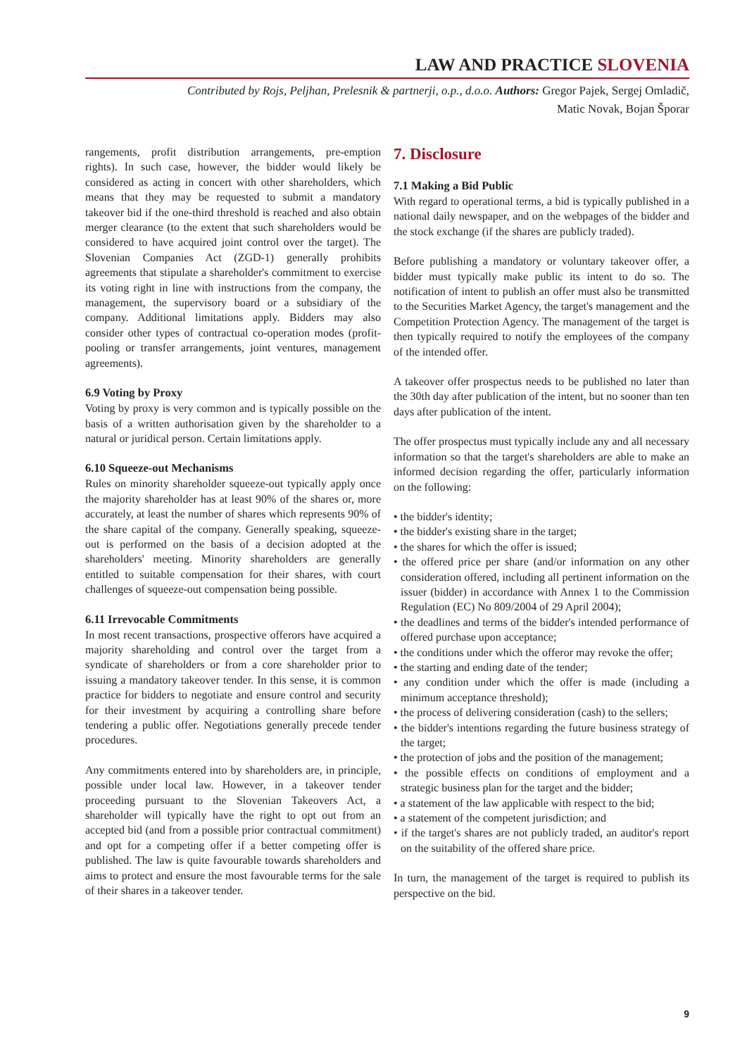LAW AND PRACTICE SLOVENIA
Contributed by Rojs, Peljhan, Prelesnik & partnerji, o.p., d.o.o. Authors: Gregor Pajek, Sergej Omladič,
Matic Novak, Bojan Šporar
rangements, profit distribution arrangements, pre-emption rights). In such case, however, the bidder would likely be considered as acting in concert with other shareholders, which means that they may be requested to submit a mandatory takeover bid if the one-third threshold is reached and also obtain merger clearance (to the extent that such shareholders would be considered to have acquired joint control over the target). The Slovenian Companies Act (ZGD-1) generally prohibits agreements that stipulate a shareholder's commitment to exercise its voting right in line with instructions from the company, the management, the supervisory board or a subsidiary of the company. Additional limitations apply. Bidders may also consider other types of contractual co-operation modes (profit-pooling or transfer arrangements, joint ventures, management agreements).
6.9 Voting by Proxy
Voting by proxy is very common and is typically possible on the basis of a written authorisation given by the shareholder to a natural or juridical person. Certain limitations apply.
6.10 Squeeze-out Mechanisms
Rules on minority shareholder squeeze-out typically apply once the majority shareholder has at least 90% of the shares or, more accurately, at least the number of shares which represents 90% of the share capital of the company. Generally speaking, squeeze-out is performed on the basis of a decision adopted at the shareholders' meeting. Minority shareholders are generally entitled to suitable compensation for their shares, with court challenges of squeeze-out compensation being possible.
6.11 Irrevocable Commitments
In most recent transactions, prospective offerors have acquired a majority shareholding and control over the target from a syndicate of shareholders or from a core shareholder prior to issuing a mandatory takeover tender. In this sense, it is common practice for bidders to negotiate and ensure control and security for their investment by acquiring a controlling share before tendering a public offer. Negotiations generally precede tender procedures.
Any commitments entered into by shareholders are, in principle, possible under local law. However, in a takeover tender proceeding pursuant to the Slovenian Takeovers Act, a shareholder will typically have the right to opt out from an accepted bid (and from a possible prior contractual commitment) and opt for a competing offer if a better competing offer is published. The law is quite favourable towards shareholders and aims to protect and ensure the most favourable terms for the sale of their shares in a takeover tender.
7. Disclosure
7.1 Making a Bid Public
With regard to operational terms, a bid is typically published in a national daily newspaper, and on the webpages of the bidder and the stock exchange (if the shares are publicly traded).
Before publishing a mandatory or voluntary takeover offer, a bidder must typically make public its intent to do so. The notification of intent to publish an offer must also be transmitted to the Securities Market Agency, the target's management and the Competition Protection Agency. The management of the target is then typically required to notify the employees of the company of the intended offer.
A takeover offer prospectus needs to be published no later than the 30th day after publication of the intent, but no sooner than ten days after publication of the intent.
The offer prospectus must typically include any and all necessary information so that the target's shareholders are able to make an informed decision regarding the offer, particularly information on the following:
• the bidder's identity;
• the bidder's existing share in the target;
• the shares for which the offer is issued;
• the offered price per share (and/or information on any other consideration offered, including all pertinent information on the issuer (bidder) in accordance with Annex 1 to the Commission Regulation (EC) No 809/2004 of 29 April 2004);
• the deadlines and terms of the bidder's intended performance of offered purchase upon acceptance;
• the conditions under which the offeror may revoke the offer;
• the starting and ending date of the tender;
• any condition under which the offer is made (including a minimum acceptance threshold);
• the process of delivering consideration (cash) to the sellers;
• the bidder's intentions regarding the future business strategy of the target;
• the protection of jobs and the position of the management;
• the possible effects on conditions of employment and a strategic business plan for the target and the bidder;
• a statement of the law applicable with respect to the bid;
• a statement of the competent jurisdiction; and
• if the target's shares are not publicly traded, an auditor's report on the suitability of the offered share price.
In turn, the management of the target is required to publish its perspective on the bid.
9